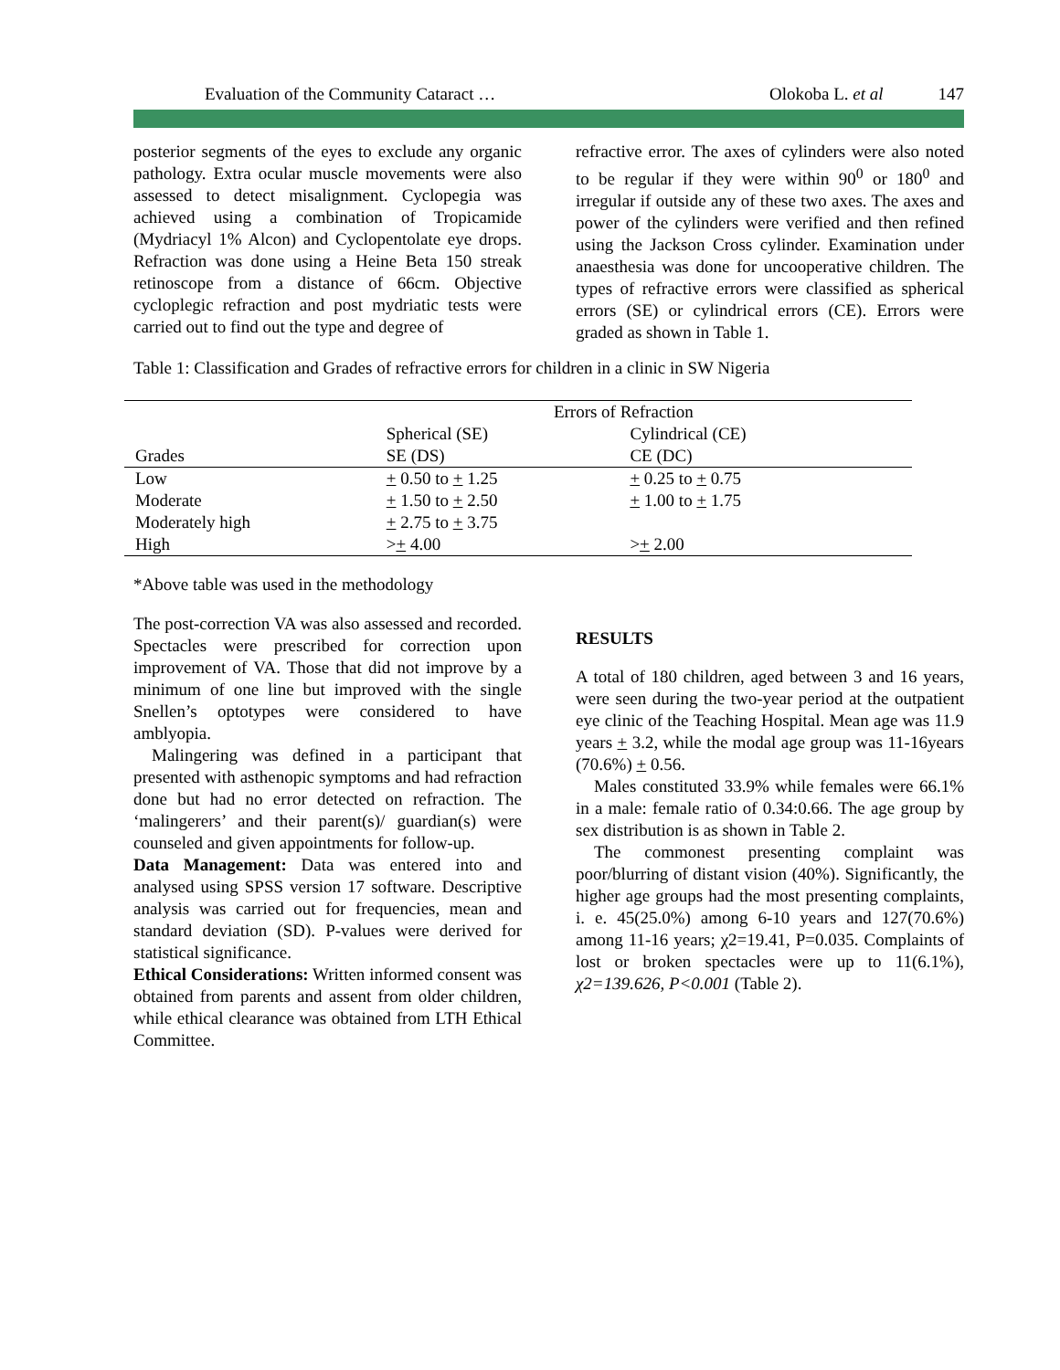Evaluation of the Community Cataract … Olokoba L. et al 147
posterior segments of the eyes to exclude any organic pathology. Extra ocular muscle movements were also assessed to detect misalignment. Cyclopegia was achieved using a combination of Tropicamide (Mydriacyl 1% Alcon) and Cyclopentolate eye drops. Refraction was done using a Heine Beta 150 streak retinoscope from a distance of 66cm. Objective cycloplegic refraction and post mydriatic tests were carried out to find out the type and degree of
refractive error. The axes of cylinders were also noted to be regular if they were within 90<sup>0</sup> or 180<sup>0</sup> and irregular if outside any of these two axes. The axes and power of the cylinders were verified and then refined using the Jackson Cross cylinder. Examination under anaesthesia was done for uncooperative children. The types of refractive errors were classified as spherical errors (SE) or cylindrical errors (CE). Errors were graded as shown in Table 1.
Table 1: Classification and Grades of refractive errors for children in a clinic in SW Nigeria
| | Errors of Refraction | | |
| | Spherical (SE) | Cylindrical (CE) | |
| Grades | SE (DS) | CE (DC) | |
| Low | + 0.50 to + 1.25 | + 0.25 to + 0.75 | |
| Moderate | + 1.50 to + 2.50 | + 1.00 to + 1.75 | |
| Moderately high | + 2.75 to + 3.75 | | |
| High | > + 4.00 | > + 2.00 | |
*Above table was used in the methodology
The post-correction VA was also assessed and recorded. Spectacles were prescribed for correction upon improvement of VA. Those that did not improve by a minimum of one line but improved with the single Snellen’s optotypes were considered to have amblyopia.
Malingering was defined in a participant that presented with asthenopic symptoms and had refraction done but had no error detected on refraction. The ‘malingerers’ and their parent(s)/ guardian(s) were counseled and given appointments for follow-up.
Data Management: Data was entered into and analysed using SPSS version 17 software. Descriptive analysis was carried out for frequencies, mean and standard deviation (SD). P-values were derived for statistical significance.
Ethical Considerations: Written informed consent was obtained from parents and assent from older children, while ethical clearance was obtained from LTH Ethical Committee.
RESULTS
A total of 180 children, aged between 3 and 16 years, were seen during the two-year period at the outpatient eye clinic of the Teaching Hospital. Mean age was 11.9 years + 3.2, while the modal age group was 11-16years (70.6%) + 0.56.
Males constituted 33.9% while females were 66.1% in a male: female ratio of 0.34:0.66. The age group by sex distribution is as shown in Table 2.
The commonest presenting complaint was poor/blurring of distant vision (40%). Significantly, the higher age groups had the most presenting complaints, i. e. 45(25.0%) among 6-10 years and 127(70.6%) among 11-16 years; χ2=19.41, P=0.035. Complaints of lost or broken spectacles were up to 11(6.1%), χ2=139.626, P<0.001 (Table 2).